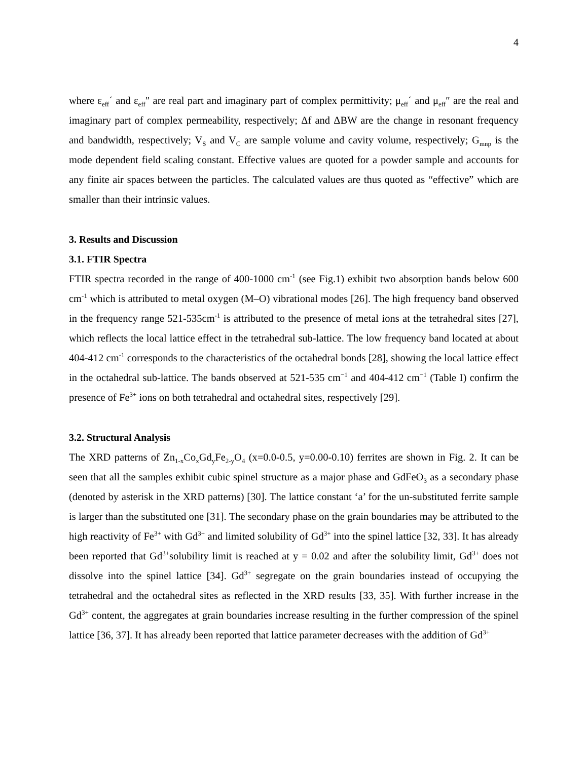4
where ε<sub>eff</sub>´ and ε<sub>eff</sub>″ are real part and imaginary part of complex permittivity; μ<sub>eff</sub>´ and μ<sub>eff</sub>″ are the real and imaginary part of complex permeability, respectively; Δf and ΔBW are the change in resonant frequency and bandwidth, respectively; V<sub>S</sub> and V<sub>C</sub> are sample volume and cavity volume, respectively; G<sub>mnp</sub> is the mode dependent field scaling constant. Effective values are quoted for a powder sample and accounts for any finite air spaces between the particles. The calculated values are thus quoted as “effective” which are smaller than their intrinsic values.
3. Results and Discussion
3.1. FTIR Spectra
FTIR spectra recorded in the range of 400-1000 cm<sup>-1</sup> (see Fig.1) exhibit two absorption bands below 600 cm<sup>-1</sup> which is attributed to metal oxygen (M–O) vibrational modes [26]. The high frequency band observed in the frequency range 521-535cm<sup>-1</sup> is attributed to the presence of metal ions at the tetrahedral sites [27], which reflects the local lattice effect in the tetrahedral sub-lattice. The low frequency band located at about 404-412 cm<sup>-1</sup> corresponds to the characteristics of the octahedral bonds [28], showing the local lattice effect in the octahedral sub-lattice. The bands observed at 521-535 cm<sup>−1</sup> and 404-412 cm<sup>−1</sup> (Table I) confirm the presence of Fe<sup>3+</sup> ions on both tetrahedral and octahedral sites, respectively [29].
3.2. Structural Analysis
The XRD patterns of Zn<sub>1-x</sub>Co<sub>x</sub>Gd<sub>y</sub>Fe<sub>2-y</sub>O<sub>4</sub> (x=0.0-0.5, y=0.00-0.10) ferrites are shown in Fig. 2. It can be seen that all the samples exhibit cubic spinel structure as a major phase and GdFeO<sub>3</sub> as a secondary phase (denoted by asterisk in the XRD patterns) [30]. The lattice constant ‘a’ for the un-substituted ferrite sample is larger than the substituted one [31]. The secondary phase on the grain boundaries may be attributed to the high reactivity of Fe<sup>3+</sup> with Gd<sup>3+</sup> and limited solubility of Gd<sup>3+</sup> into the spinel lattice [32, 33]. It has already been reported that Gd<sup>3+</sup>solubility limit is reached at y = 0.02 and after the solubility limit, Gd<sup>3+</sup> does not dissolve into the spinel lattice [34]. Gd<sup>3+</sup> segregate on the grain boundaries instead of occupying the tetrahedral and the octahedral sites as reflected in the XRD results [33, 35]. With further increase in the Gd<sup>3+</sup> content, the aggregates at grain boundaries increase resulting in the further compression of the spinel lattice [36, 37]. It has already been reported that lattice parameter decreases with the addition of Gd<sup>3+</sup>